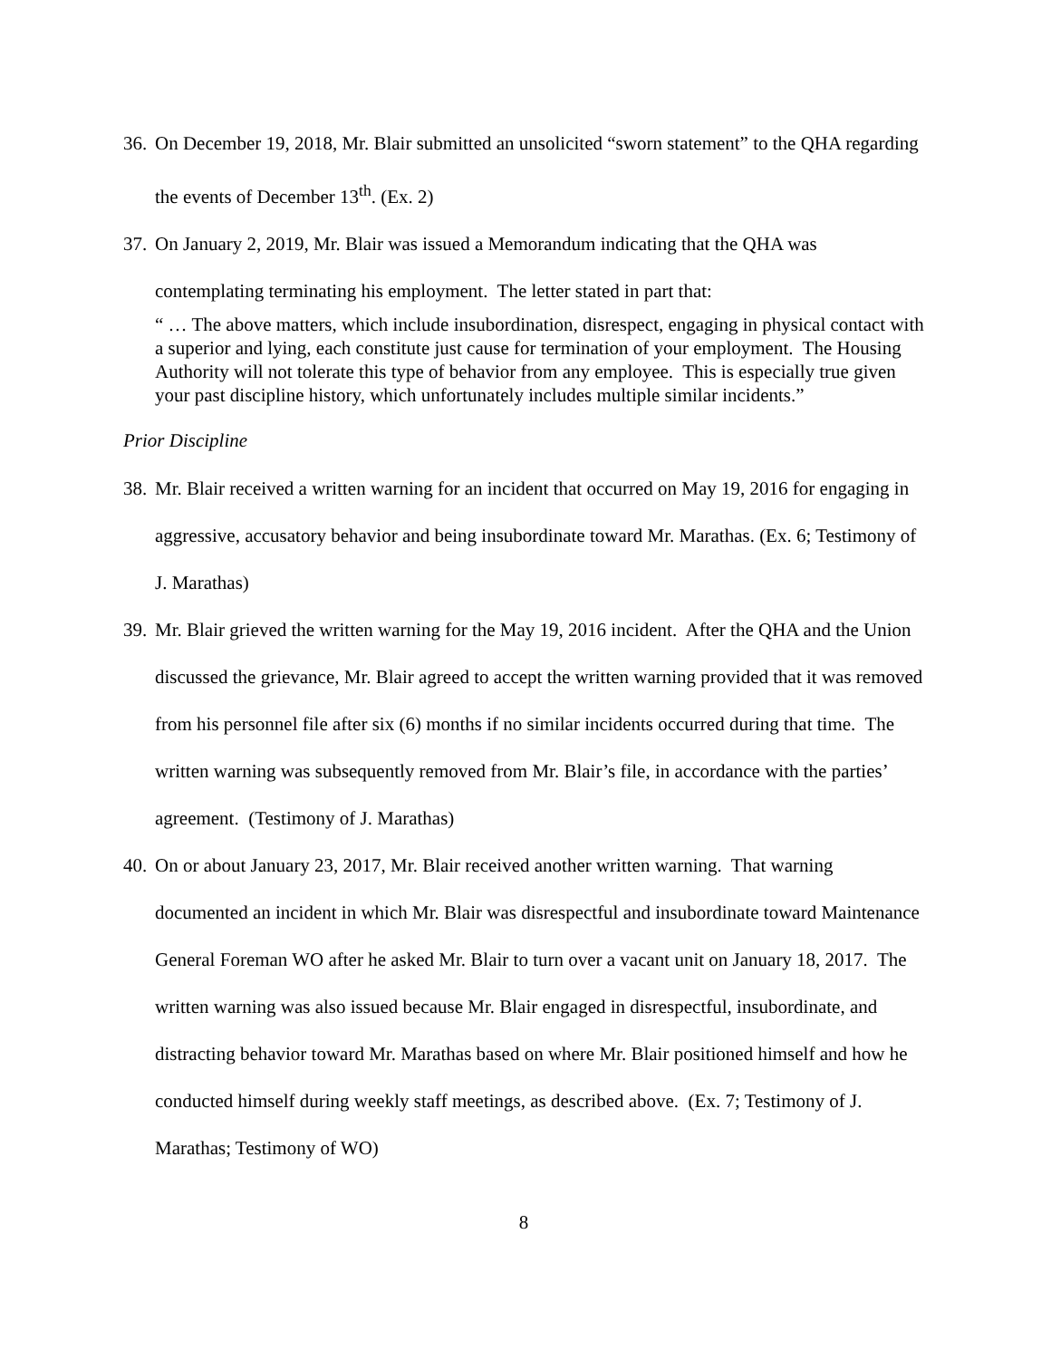36. On December 19, 2018, Mr. Blair submitted an unsolicited “sworn statement” to the QHA regarding the events of December 13<sup>th</sup>. (Ex. 2)
37. On January 2, 2019, Mr. Blair was issued a Memorandum indicating that the QHA was contemplating terminating his employment. The letter stated in part that:
“ … The above matters, which include insubordination, disrespect, engaging in physical contact with a superior and lying, each constitute just cause for termination of your employment. The Housing Authority will not tolerate this type of behavior from any employee. This is especially true given your past discipline history, which unfortunately includes multiple similar incidents.”
Prior Discipline
38. Mr. Blair received a written warning for an incident that occurred on May 19, 2016 for engaging in aggressive, accusatory behavior and being insubordinate toward Mr. Marathas. (Ex. 6; Testimony of J. Marathas)
39. Mr. Blair grieved the written warning for the May 19, 2016 incident. After the QHA and the Union discussed the grievance, Mr. Blair agreed to accept the written warning provided that it was removed from his personnel file after six (6) months if no similar incidents occurred during that time. The written warning was subsequently removed from Mr. Blair’s file, in accordance with the parties’ agreement. (Testimony of J. Marathas)
40. On or about January 23, 2017, Mr. Blair received another written warning. That warning documented an incident in which Mr. Blair was disrespectful and insubordinate toward Maintenance General Foreman WO after he asked Mr. Blair to turn over a vacant unit on January 18, 2017. The written warning was also issued because Mr. Blair engaged in disrespectful, insubordinate, and distracting behavior toward Mr. Marathas based on where Mr. Blair positioned himself and how he conducted himself during weekly staff meetings, as described above. (Ex. 7; Testimony of J. Marathas; Testimony of WO)
8